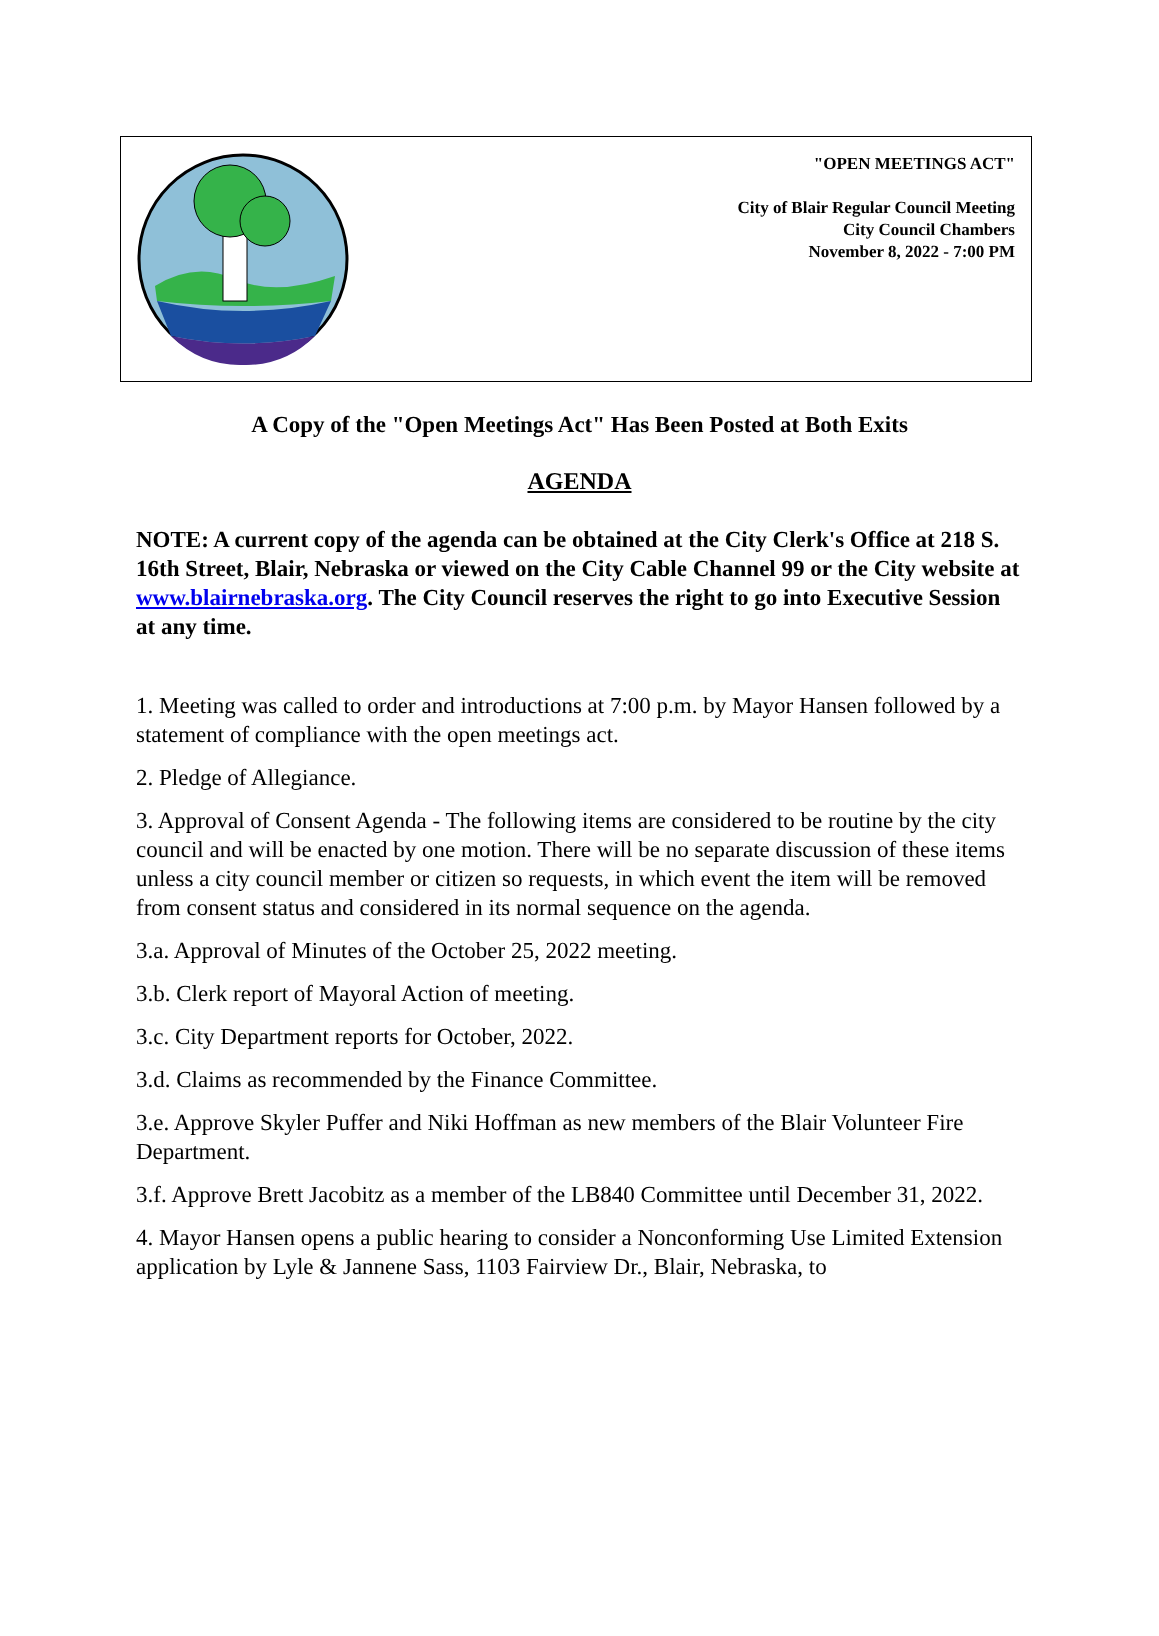"OPEN MEETINGS ACT"
City of Blair Regular Council Meeting
City Council Chambers
November 8, 2022 - 7:00 PM
A Copy of the "Open Meetings Act" Has Been Posted at Both Exits
AGENDA
NOTE: A current copy of the agenda can be obtained at the City Clerk's Office at 218 S. 16th Street, Blair, Nebraska or viewed on the City Cable Channel 99 or the City website at www.blairnebraska.org. The City Council reserves the right to go into Executive Session at any time.
1. Meeting was called to order and introductions at 7:00 p.m. by Mayor Hansen followed by a statement of compliance with the open meetings act.
2. Pledge of Allegiance.
3. Approval of Consent Agenda - The following items are considered to be routine by the city council and will be enacted by one motion. There will be no separate discussion of these items unless a city council member or citizen so requests, in which event the item will be removed from consent status and considered in its normal sequence on the agenda.
3.a. Approval of Minutes of the October 25, 2022 meeting.
3.b. Clerk report of Mayoral Action of meeting.
3.c. City Department reports for October, 2022.
3.d. Claims as recommended by the Finance Committee.
3.e. Approve Skyler Puffer and Niki Hoffman as new members of the Blair Volunteer Fire Department.
3.f. Approve Brett Jacobitz as a member of the LB840 Committee until December 31, 2022.
4. Mayor Hansen opens a public hearing to consider a Nonconforming Use Limited Extension application by Lyle & Jannene Sass, 1103 Fairview Dr., Blair, Nebraska, to